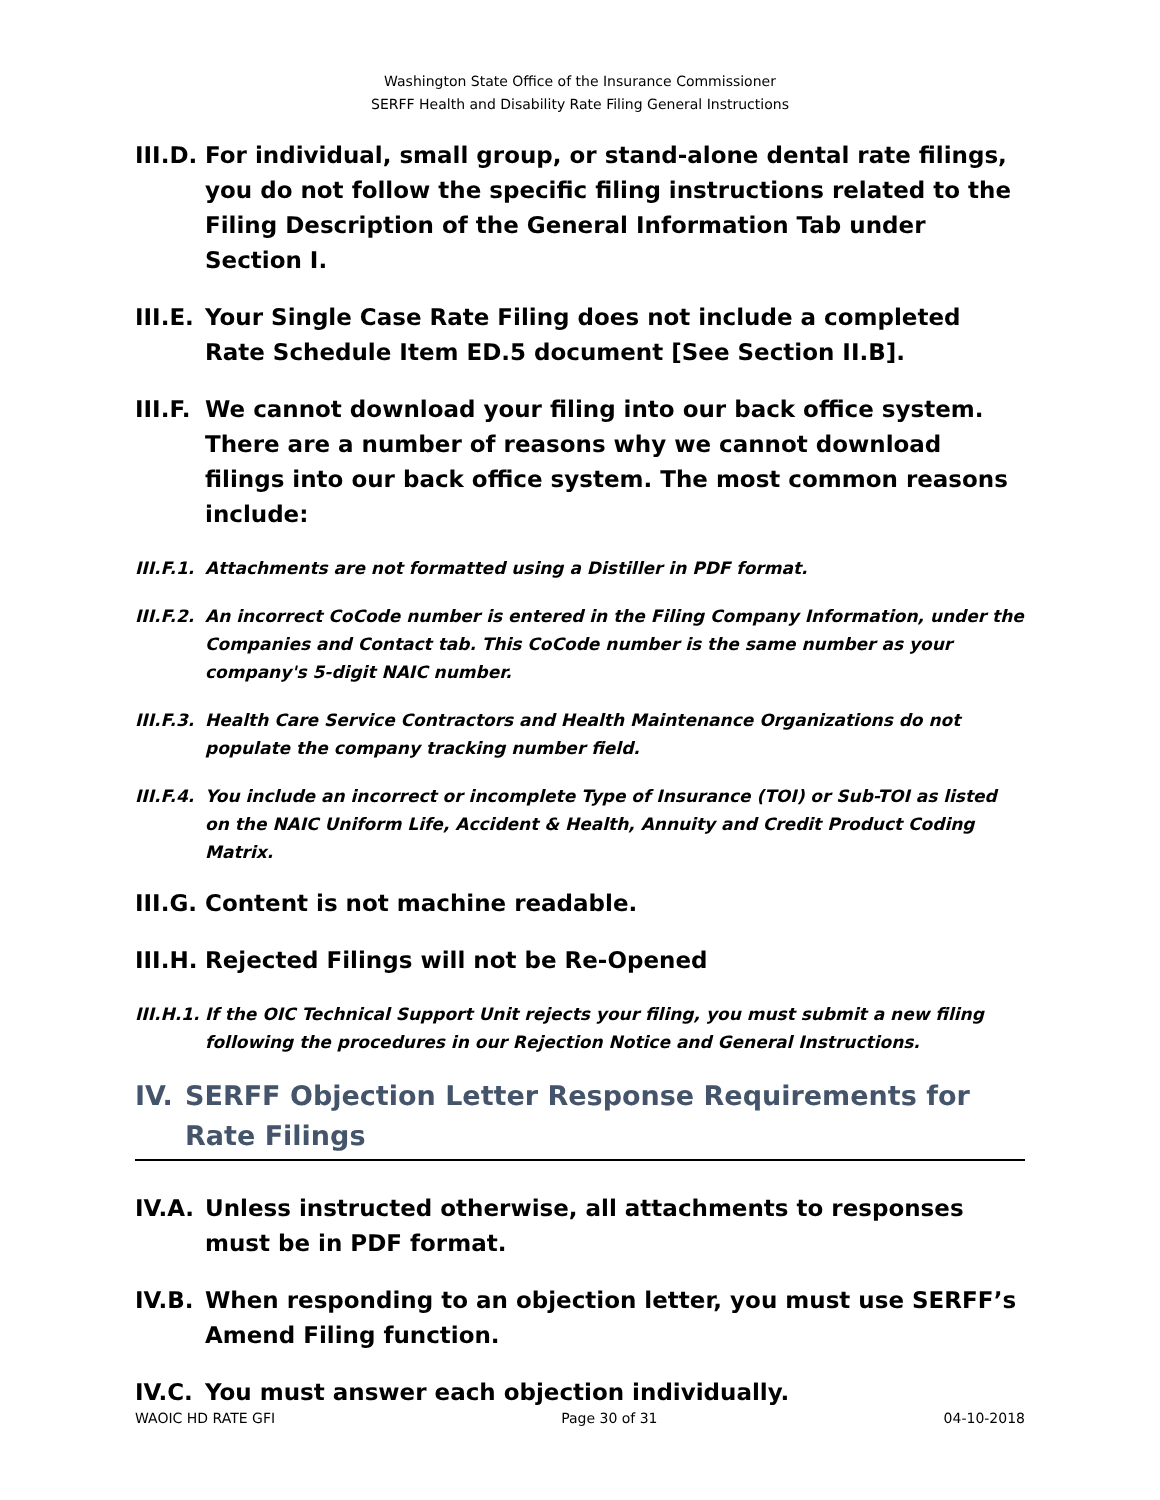Washington State Office of the Insurance Commissioner
SERFF Health and Disability Rate Filing General Instructions
III.D. For individual, small group, or stand-alone dental rate filings, you do not follow the specific filing instructions related to the Filing Description of the General Information Tab under Section I.
III.E. Your Single Case Rate Filing does not include a completed Rate Schedule Item ED.5 document [See Section II.B].
III.F. We cannot download your filing into our back office system. There are a number of reasons why we cannot download filings into our back office system. The most common reasons include:
III.F.1. Attachments are not formatted using a Distiller in PDF format.
III.F.2. An incorrect CoCode number is entered in the Filing Company Information, under the Companies and Contact tab. This CoCode number is the same number as your company's 5-digit NAIC number.
III.F.3. Health Care Service Contractors and Health Maintenance Organizations do not populate the company tracking number field.
III.F.4. You include an incorrect or incomplete Type of Insurance (TOI) or Sub-TOI as listed on the NAIC Uniform Life, Accident & Health, Annuity and Credit Product Coding Matrix.
III.G. Content is not machine readable.
III.H. Rejected Filings will not be Re-Opened
III.H.1. If the OIC Technical Support Unit rejects your filing, you must submit a new filing following the procedures in our Rejection Notice and General Instructions.
IV. SERFF Objection Letter Response Requirements for Rate Filings
IV.A. Unless instructed otherwise, all attachments to responses must be in PDF format.
IV.B. When responding to an objection letter, you must use SERFF’s Amend Filing function.
IV.C. You must answer each objection individually.
WAOIC HD RATE GFI Page 30 of 31 04-10-2018